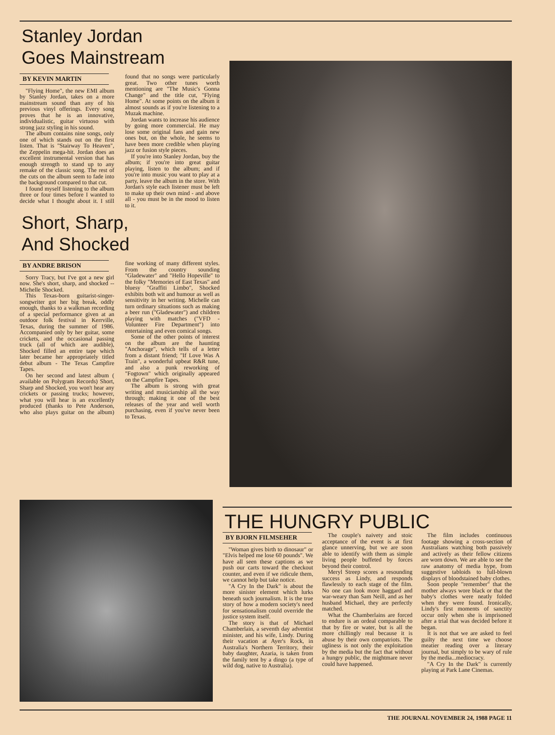Stanley Jordan
Goes Mainstream
BY KEVIN MARTIN
"Flying Home", the new EMI album by Stanley Jordan, takes on a more mainstream sound than any of his previous vinyl offerings. Every song proves that he is an innovative, individualistic, guitar virtuoso with strong jazz styling in his sound.
The album contains nine songs, only one of which stands out on the first listen. That is "Stairway To Heaven", the Zeppelin mega-hit. Jordan does an excellent instrumental version that has enough strength to stand up to any remake of the classic song. The rest of the cuts on the album seem to fade into the background compared to that cut.
I found myself listening to the album three or four times before I wanted to decide what I thought about it. I still found that no songs were particularly great. Two other tunes worth mentioning are "The Music's Gonna Change" and the title cut, "Flying Home". At some points on the album it almost sounds as if you're listening to a Muzak machine.
Jordan wants to increase his audience by going more commercial. He may lose some original fans and gain new ones but, on the whole, he seems to have been more credible when playing jazz or fusion style pieces.
If you're into Stanley Jordan, buy the album; if you're into great guitar playing, listen to the album; and if you're into music you want to play at a party, leave the album in the store. With Jordan's style each listener must be left to make up their own mind - and above all - you must be in the mood to listen to it.
Short, Sharp,
And Shocked
BY ANDRE BRISON
Sorry Tracy, but I've got a new girl now. She's short, sharp, and shocked -- Michelle Shocked.
This Texas-born guitarist-singer-songwriter got her big break, oddly enough, thanks to a walkman recording of a special performance given at an outdoor folk festival in Kerrville, Texas, during the summer of 1986. Accompanied only by her guitar, some crickets, and the occasional passing truck (all of which are audible), Shocked filled an entire tape which later became her appropriately titled debut album - The Texas Campfire Tapes.
On her second and latest album ( available on Polygram Records) Short, Sharp and Shocked, you won't hear any crickets or passing trucks; however, what you will hear is an excellently produced (thanks to Pete Anderson, who also plays guitar on the album) fine working of many different styles. From the country sounding "Gladewater" and "Hello Hopeville" to the folky "Memories of East Texas" and bluesy "Graffiti Limbo", Shocked exhibits both wit and humour as well as sensitivity in her writing. Michelle can turn ordinary situations such as making a beer run ("Gladewater") and children playing with matches ("VFD - Volunteer Fire Department") into entertaining and even comical songs.
Some of the other points of interest on the album are the haunting "Anchorage", which tells of a letter from a distant friend; "If Love Was A Train", a wonderful upbeat R&R tune, and also a punk reworking of "Fogtown" which originally appeared on the Campfire Tapes.
The album is strong with great writing and musicianship all the way through; making it one of the best releases of the year and well worth purchasing, even if you've never been to Texas.
THE HUNGRY PUBLIC
BY BJORN FILMSEHER
"Woman gives birth to dinosaur" or "Elvis helped me lose 60 pounds". We have all seen these captions as we push our carts toward the checkout counter, and even if we ridicule them, we cannot help but take notice.
"A Cry In the Dark" is about the more sinister element which lurks beneath such journalism. It is the true story of how a modern society's need for sensationalism could override the justice system itself.
The story is that of Michael Chamberlain, a seventh day adventist minister, and his wife, Lindy. During their vacation at Ayer's Rock, in Australia's Northern Territory, their baby daughter, Azaria, is taken from the family tent by a dingo (a type of wild dog, native to Australia).
The couple's naivety and stoic acceptance of the event is at first glance unnerving, but we are soon able to identify with them as simple living people buffeted by forces beyond their control.
Meryl Streep scores a resounding success as Lindy, and responds flawlessly to each stage of the film. No one can look more haggard and war-weary than Sam Neill, and as her husband Michael, they are perfectly matched.
What the Chamberlains are forced to endure is an ordeal comparable to that by fire or water, but is all the more chillingly real because it is abuse by their own compatriots. The ugliness is not only the exploitation by the media but the fact that without a hungry public, the mightmare never could have happened.
The film includes continuous footage showing a cross-section of Australians watching both passively and actively as their fellow citizens are worn down. We are able to see the raw anatomy of media hype, from suggestive tabloids to full-blown displays of bloodstained baby clothes.
Soon people "remember" that the mother always wore black or that the baby's clothes were neatly folded when they were found. Ironically, Lindy's first moments of sanctity occur only when she is imprisoned after a trial that was decided before it began.
It is not that we are asked to feel guilty the next time we choose meatier reading over a literary journal, but simply to be wary of rule by the media...mediocracy.
"A Cry In the Dark" is currently playing at Park Lane Cinemas.
THE JOURNAL NOVEMBER 24, 1988 PAGE 11